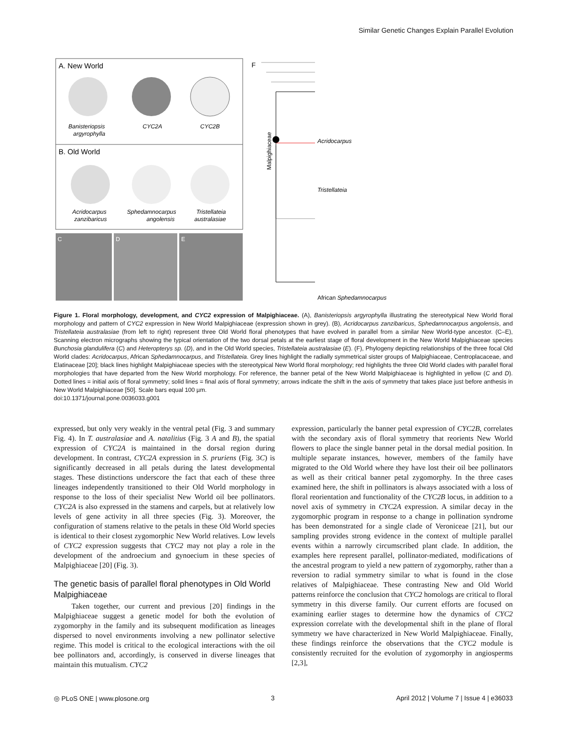Similar Genetic Changes Explain Parallel Evolution
A. New World
B. Old World
Banisteriopsis
argyrophylla
CYC2A
CYC2B
Acridocarpus
zanzibaricus
Sphedamnocarpus
angolensis
Tristellateia
australasiae
C
D
E
F
Malpighiaceae
Acridocarpus
Tristellateia
African Sphedamnocarpus
Figure 1. Floral morphology, development, and CYC2 expression of Malpighiaceae. (A), Banisteriopsis argyrophylla illustrating the stereotypical New World floral morphology and pattern of CYC2 expression in New World Malpighiaceae (expression shown in grey). (B), Acridocarpus zanzibaricus, Sphedamnocarpus angolensis, and Tristellateia australasiae (from left to right) represent three Old World floral phenotypes that have evolved in parallel from a similar New World-type ancestor. (C–E), Scanning electron micrographs showing the typical orientation of the two dorsal petals at the earliest stage of floral development in the New World Malpighiaceae species Bunchosia glandulifera (C) and Heteropterys sp. (D), and in the Old World species, Tristellateia australasiae (E). (F), Phylogeny depicting relationships of the three focal Old World clades: Acridocarpus, African Sphedamnocarpus, and Tristellateia. Grey lines highlight the radially symmetrical sister groups of Malpighiaceae, Centroplacaceae, and Elatinaceae [20]; black lines highlight Malpighiaceae species with the stereotypical New World floral morphology; red highlights the three Old World clades with parallel floral morphologies that have departed from the New World morphology. For reference, the banner petal of the New World Malpighiaceae is highlighted in yellow (C and D). Dotted lines = initial axis of floral symmetry; solid lines = final axis of floral symmetry; arrows indicate the shift in the axis of symmetry that takes place just before anthesis in New World Malpighiaceae [50]. Scale bars equal 100 µm.
doi:10.1371/journal.pone.0036033.g001
expressed, but only very weakly in the ventral petal (Fig. 3 and summary Fig. 4). In T. australasiae and A. natalitius (Fig. 3 A and B), the spatial expression of CYC2A is maintained in the dorsal region during development. In contrast, CYC2A expression in S. pruriens (Fig. 3C) is significantly decreased in all petals during the latest developmental stages. These distinctions underscore the fact that each of these three lineages independently transitioned to their Old World morphology in response to the loss of their specialist New World oil bee pollinators. CYC2A is also expressed in the stamens and carpels, but at relatively low levels of gene activity in all three species (Fig. 3). Moreover, the configuration of stamens relative to the petals in these Old World species is identical to their closest zygomorphic New World relatives. Low levels of CYC2 expression suggests that CYC2 may not play a role in the development of the androecium and gynoecium in these species of Malpighiaceae [20] (Fig. 3).
The genetic basis of parallel floral phenotypes in Old World Malpighiaceae
Taken together, our current and previous [20] findings in the Malpighiaceae suggest a genetic model for both the evolution of zygomorphy in the family and its subsequent modification as lineages dispersed to novel environments involving a new pollinator selective regime. This model is critical to the ecological interactions with the oil bee pollinators and, accordingly, is conserved in diverse lineages that maintain this mutualism. CYC2
expression, particularly the banner petal expression of CYC2B, correlates with the secondary axis of floral symmetry that reorients New World flowers to place the single banner petal in the dorsal medial position. In multiple separate instances, however, members of the family have migrated to the Old World where they have lost their oil bee pollinators as well as their critical banner petal zygomorphy. In the three cases examined here, the shift in pollinators is always associated with a loss of floral reorientation and functionality of the CYC2B locus, in addition to a novel axis of symmetry in CYC2A expression. A similar decay in the zygomorphic program in response to a change in pollination syndrome has been demonstrated for a single clade of Veroniceae [21], but our sampling provides strong evidence in the context of multiple parallel events within a narrowly circumscribed plant clade. In addition, the examples here represent parallel, pollinator-mediated, modifications of the ancestral program to yield a new pattern of zygomorphy, rather than a reversion to radial symmetry similar to what is found in the close relatives of Malpighiaceae. These contrasting New and Old World patterns reinforce the conclusion that CYC2 homologs are critical to floral symmetry in this diverse family. Our current efforts are focused on examining earlier stages to determine how the dynamics of CYC2 expression correlate with the developmental shift in the plane of floral symmetry we have characterized in New World Malpighiaceae. Finally, these findings reinforce the observations that the CYC2 module is consistently recruited for the evolution of zygomorphy in angiosperms [2,3],
◎ PLoS ONE | www.plosone.org 3 April 2012 | Volume 7 | Issue 4 | e36033